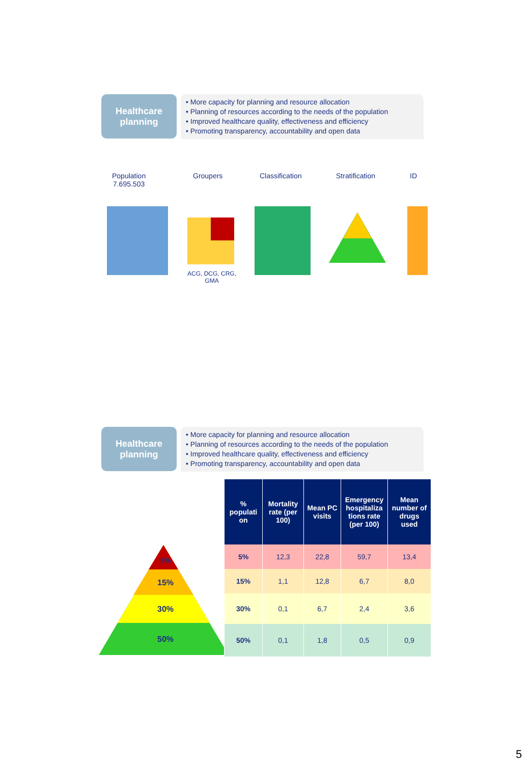Healthcare
planning
• More capacity for planning and resource allocation
• Planning of resources according to the needs of the population
• Improved healthcare quality, effectiveness and efficiency
• Promoting transparency, accountability and open data
Population
7.695.503
Groupers Classification Stratification ID
ACG, DCG, CRG,
GMA
Healthcare
planning
• More capacity for planning and resource allocation
• Planning of resources according to the needs of the population
• Improved healthcare quality, effectiveness and efficiency
• Promoting transparency, accountability and open data
5%
15%
30%
50%
| % populati on | Mortality rate (per 100) | Mean PC visits | Emergency hospitaliza tions rate (per 100) | Mean number of drugs used |
| --- | --- | --- | --- | --- |
| 5% | 12,3 | 22,8 | 59,7 | 13,4 |
| 15% | 1,1 | 12,8 | 6,7 | 8,0 |
| 30% | 0,1 | 6,7 | 2,4 | 3,6 |
| 50% | 0,1 | 1,8 | 0,5 | 0,9 |
5